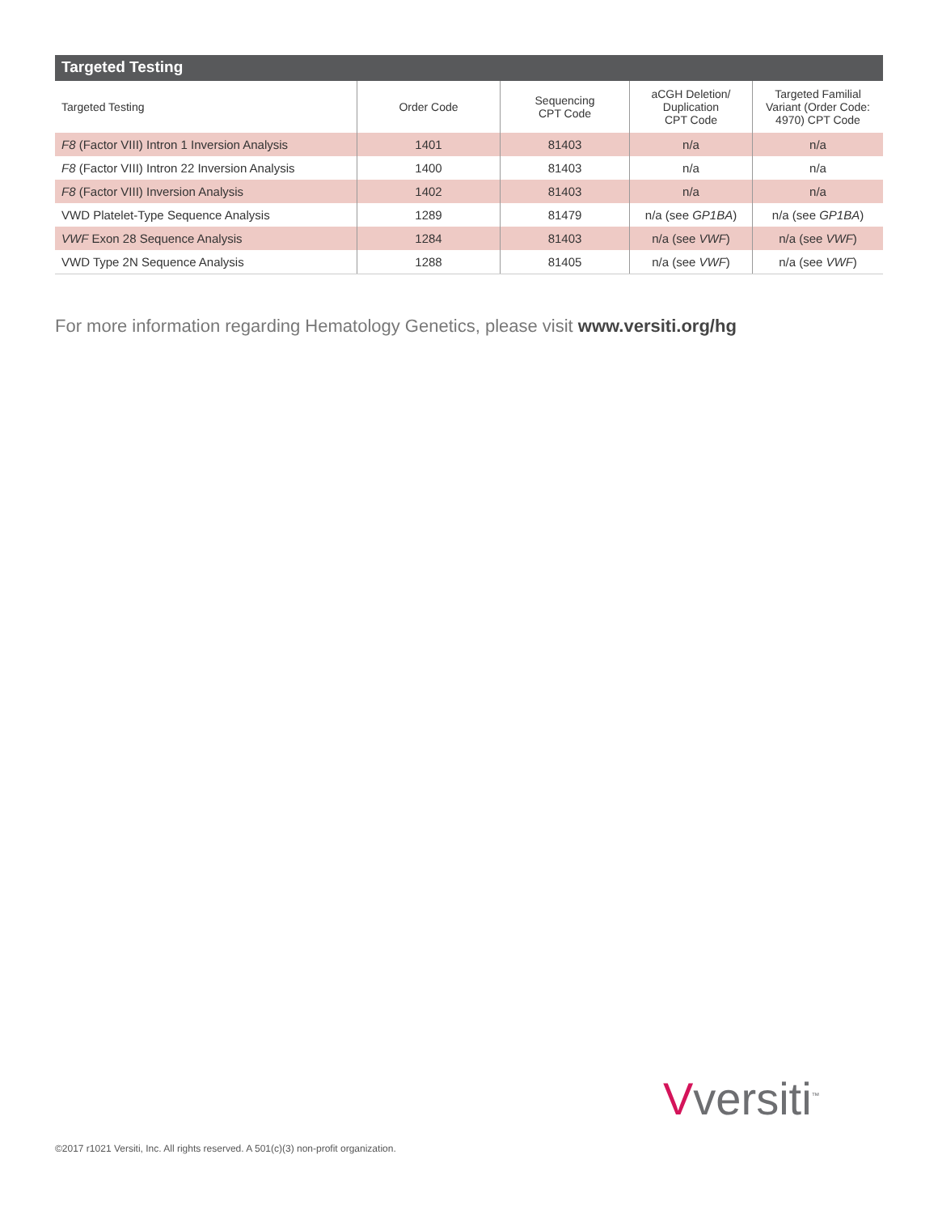Targeted Testing
| Targeted Testing | Order Code | Sequencing CPT Code | aCGH Deletion/ Duplication CPT Code | Targeted Familial Variant (Order Code: 4970) CPT Code |
| --- | --- | --- | --- | --- |
| F8 (Factor VIII) Intron 1 Inversion Analysis | 1401 | 81403 | n/a | n/a |
| F8 (Factor VIII) Intron 22 Inversion Analysis | 1400 | 81403 | n/a | n/a |
| F8 (Factor VIII) Inversion Analysis | 1402 | 81403 | n/a | n/a |
| VWD Platelet-Type Sequence Analysis | 1289 | 81479 | n/a (see GP1BA ) | n/a (see GP1BA ) |
| VWF Exon 28 Sequence Analysis | 1284 | 81403 | n/a (see VWF ) | n/a (see VWF ) |
| VWD Type 2N Sequence Analysis | 1288 | 81405 | n/a (see VWF ) | n/a (see VWF ) |
For more information regarding Hematology Genetics, please visit www.versiti.org/hg
Vversiti<sup>™</sup>
©2017 r1021 Versiti, Inc. All rights reserved. A 501(c)(3) non-profit organization.